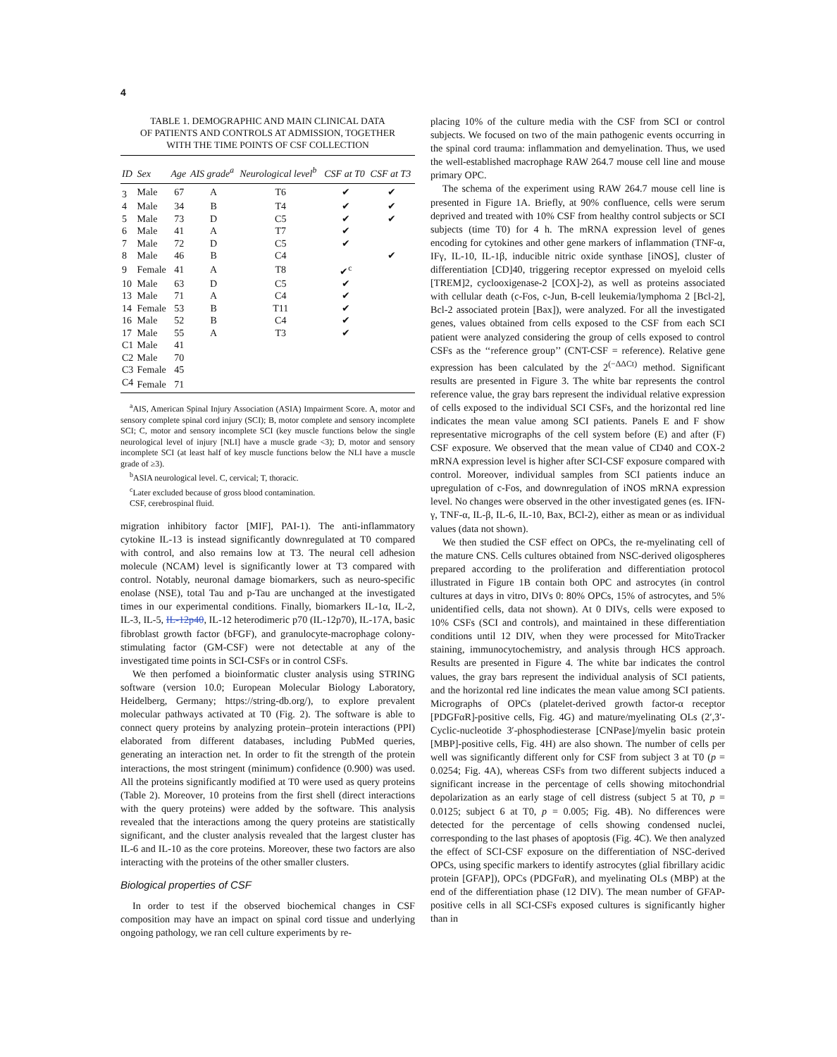4
TABLE 1. DEMOGRAPHIC AND MAIN CLINICAL DATA
OF PATIENTS AND CONTROLS AT ADMISSION, TOGETHER
WITH THE TIME POINTS OF CSF COLLECTION
| ID | Sex | Age | AIS grade<sup>a</sup> | Neurological level<sup>b</sup> | CSF at T0 | CSF at T3 |
| --- | --- | --- | --- | --- | --- | --- |
| 3 | Male | 67 | A | T6 | ✔ | ✔ |
| 4 | Male | 34 | B | T4 | ✔ | ✔ |
| 5 | Male | 73 | D | C5 | ✔ | ✔ |
| 6 | Male | 41 | A | T7 | ✔ | |
| 7 | Male | 72 | D | C5 | ✔ | |
| 8 | Male | 46 | B | C4 | | ✔ |
| 9 | Female | 41 | A | T8 | ✔<sup>c</sup> | |
| 10 | Male | 63 | D | C5 | ✔ | |
| 13 | Male | 71 | A | C4 | ✔ | |
| 14 | Female | 53 | B | T11 | ✔ | |
| 16 | Male | 52 | B | C4 | ✔ | |
| 17 | Male | 55 | A | T3 | ✔ | |
| C1 | Male | 41 | | | | |
| C2 | Male | 70 | | | | |
| C3 | Female | 45 | | | | |
| C4 | Female | 71 | | | | |
<sup>a</sup> AIS, American Spinal Injury Association (ASIA) Impairment Score. A, motor and sensory complete spinal cord injury (SCI); B, motor complete and sensory incomplete SCI; C, motor and sensory incomplete SCI (key muscle functions below the single neurological level of injury [NLI] have a muscle grade <3); D, motor and sensory incomplete SCI (at least half of key muscle functions below the NLI have a muscle grade of ≥3).
<sup>b</sup> ASIA neurological level. C, cervical; T, thoracic.
<sup>c</sup> Later excluded because of gross blood contamination.
CSF, cerebrospinal fluid.
migration inhibitory factor [MIF], PAI-1). The anti-inflammatory cytokine IL-13 is instead significantly downregulated at T0 compared with control, and also remains low at T3. The neural cell adhesion molecule (NCAM) level is significantly lower at T3 compared with control. Notably, neuronal damage biomarkers, such as neuro-specific enolase (NSE), total Tau and p-Tau are unchanged at the investigated times in our experimental conditions. Finally, biomarkers IL-1α, IL-2, IL-3, IL-5, IL-12p40, IL-12 heterodimeric p70 (IL-12p70), IL-17A, basic fibroblast growth factor (bFGF), and granulocyte-macrophage colony-stimulating factor (GM-CSF) were not detectable at any of the investigated time points in SCI-CSFs or in control CSFs.
We then perfomed a bioinformatic cluster analysis using STRING software (version 10.0; European Molecular Biology Laboratory, Heidelberg, Germany; https://string-db.org/), to explore prevalent molecular pathways activated at T0 (Fig. 2). The software is able to connect query proteins by analyzing protein–protein interactions (PPI) elaborated from different databases, including PubMed queries, generating an interaction net. In order to fit the strength of the protein interactions, the most stringent (minimum) confidence (0.900) was used. All the proteins significantly modified at T0 were used as query proteins (Table 2). Moreover, 10 proteins from the first shell (direct interactions with the query proteins) were added by the software. This analysis revealed that the interactions among the query proteins are statistically significant, and the cluster analysis revealed that the largest cluster has IL-6 and IL-10 as the core proteins. Moreover, these two factors are also interacting with the proteins of the other smaller clusters.
Biological properties of CSF
In order to test if the observed biochemical changes in CSF composition may have an impact on spinal cord tissue and underlying ongoing pathology, we ran cell culture experiments by re-
placing 10% of the culture media with the CSF from SCI or control subjects. We focused on two of the main pathogenic events occurring in the spinal cord trauma: inflammation and demyelination. Thus, we used the well-established macrophage RAW 264.7 mouse cell line and mouse primary OPC.
The schema of the experiment using RAW 264.7 mouse cell line is presented in Figure 1A. Briefly, at 90% confluence, cells were serum deprived and treated with 10% CSF from healthy control subjects or SCI subjects (time T0) for 4 h. The mRNA expression level of genes encoding for cytokines and other gene markers of inflammation (TNF-α, IFγ, IL-10, IL-1β, inducible nitric oxide synthase [iNOS], cluster of differentiation [CD]40, triggering receptor expressed on myeloid cells [TREM]2, cyclooxigenase-2 [COX]-2), as well as proteins associated with cellular death (c-Fos, c-Jun, B-cell leukemia/lymphoma 2 [Bcl-2], Bcl-2 associated protein [Bax]), were analyzed. For all the investigated genes, values obtained from cells exposed to the CSF from each SCI patient were analyzed considering the group of cells exposed to control CSFs as the ‘‘reference group’’ (CNT-CSF = reference). Relative gene expression has been calculated by the 2<sup>(−ΔΔCt)</sup> method. Significant results are presented in Figure 3. The white bar represents the control reference value, the gray bars represent the individual relative expression of cells exposed to the individual SCI CSFs, and the horizontal red line indicates the mean value among SCI patients. Panels E and F show representative micrographs of the cell system before (E) and after (F) CSF exposure. We observed that the mean value of CD40 and COX-2 mRNA expression level is higher after SCI-CSF exposure compared with control. Moreover, individual samples from SCI patients induce an upregulation of c-Fos, and downregulation of iNOS mRNA expression level. No changes were observed in the other investigated genes (es. IFN-γ, TNF-α, IL-β, IL-6, IL-10, Bax, BCl-2), either as mean or as individual values (data not shown).
We then studied the CSF effect on OPCs, the re-myelinating cell of the mature CNS. Cells cultures obtained from NSC-derived oligospheres prepared according to the proliferation and differentiation protocol illustrated in Figure 1B contain both OPC and astrocytes (in control cultures at days in vitro, DIVs 0: 80% OPCs, 15% of astrocytes, and 5% unidentified cells, data not shown). At 0 DIVs, cells were exposed to 10% CSFs (SCI and controls), and maintained in these differentiation conditions until 12 DIV, when they were processed for MitoTracker staining, immunocytochemistry, and analysis through HCS approach. Results are presented in Figure 4. The white bar indicates the control values, the gray bars represent the individual analysis of SCI patients, and the horizontal red line indicates the mean value among SCI patients. Micrographs of OPCs (platelet-derived growth factor-α receptor [PDGFαR]-positive cells, Fig. 4G) and mature/myelinating OLs (2′,3′-Cyclic-nucleotide 3′-phosphodiesterase [CNPase]/myelin basic protein [MBP]-positive cells, Fig. 4H) are also shown. The number of cells per well was significantly different only for CSF from subject 3 at T0 (p = 0.0254; Fig. 4A), whereas CSFs from two different subjects induced a significant increase in the percentage of cells showing mitochondrial depolarization as an early stage of cell distress (subject 5 at T0, p = 0.0125; subject 6 at T0, p = 0.005; Fig. 4B). No differences were detected for the percentage of cells showing condensed nuclei, corresponding to the last phases of apoptosis (Fig. 4C). We then analyzed the effect of SCI-CSF exposure on the differentiation of NSC-derived OPCs, using specific markers to identify astrocytes (glial fibrillary acidic protein [GFAP]), OPCs (PDGFαR), and myelinating OLs (MBP) at the end of the differentiation phase (12 DIV). The mean number of GFAP-positive cells in all SCI-CSFs exposed cultures is significantly higher than in